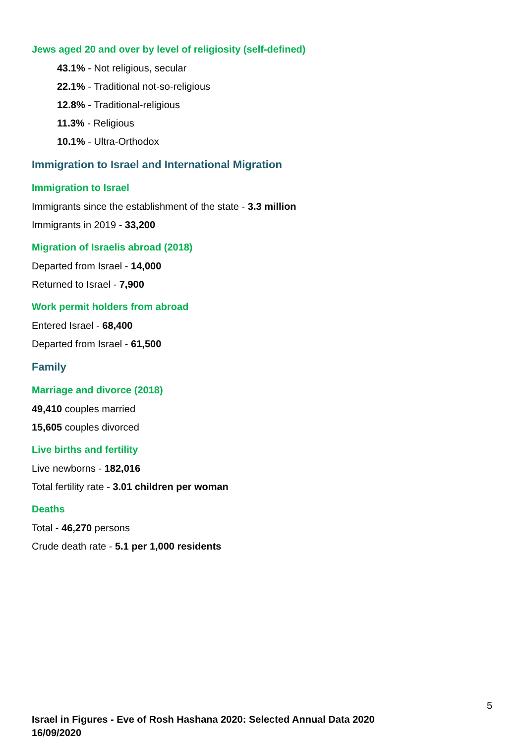Jews aged 20 and over by level of religiosity (self-defined)
43.1% - Not religious, secular
22.1% - Traditional not-so-religious
12.8% - Traditional-religious
11.3% - Religious
10.1% - Ultra-Orthodox
Immigration to Israel and International Migration
Immigration to Israel
Immigrants since the establishment of the state - 3.3 million
Immigrants in 2019 - 33,200
Migration of Israelis abroad (2018)
Departed from Israel - 14,000
Returned to Israel - 7,900
Work permit holders from abroad
Entered Israel - 68,400
Departed from Israel - 61,500
Family
Marriage and divorce (2018)
49,410 couples married
15,605 couples divorced
Live births and fertility
Live newborns - 182,016
Total fertility rate - 3.01 children per woman
Deaths
Total - 46,270 persons
Crude death rate - 5.1 per 1,000 residents
5
Israel in Figures - Eve of Rosh Hashana 2020: Selected Annual Data 2020
16/09/2020